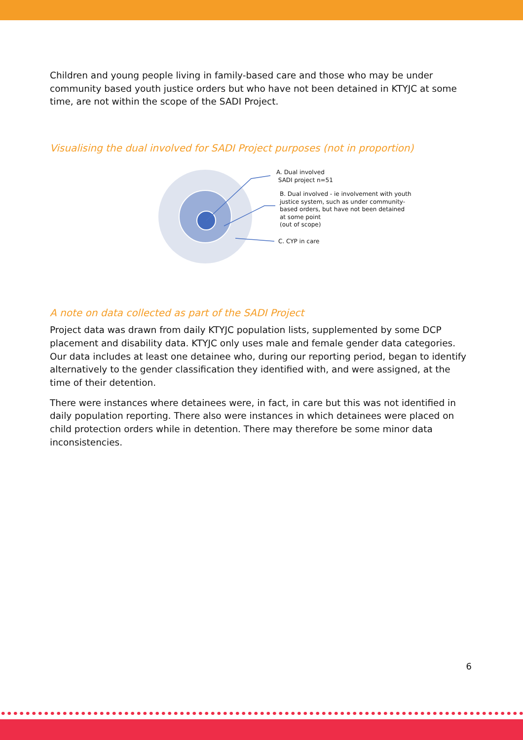Children and young people living in family-based care and those who may be under community based youth justice orders but who have not been detained in KTYJC at some time, are not within the scope of the SADI Project.
Visualising the dual involved for SADI Project purposes (not in proportion)
A. Dual involved
SADI project n=51
B. Dual involved - ie involvement with youth
justice system, such as under community-
based orders, but have not been detained
at some point
(out of scope)
C. CYP in care
A note on data collected as part of the SADI Project
Project data was drawn from daily KTYJC population lists, supplemented by some DCP placement and disability data. KTYJC only uses male and female gender data categories. Our data includes at least one detainee who, during our reporting period, began to identify alternatively to the gender classification they identified with, and were assigned, at the time of their detention.
There were instances where detainees were, in fact, in care but this was not identified in daily population reporting. There also were instances in which detainees were placed on child protection orders while in detention. There may therefore be some minor data inconsistencies.
6